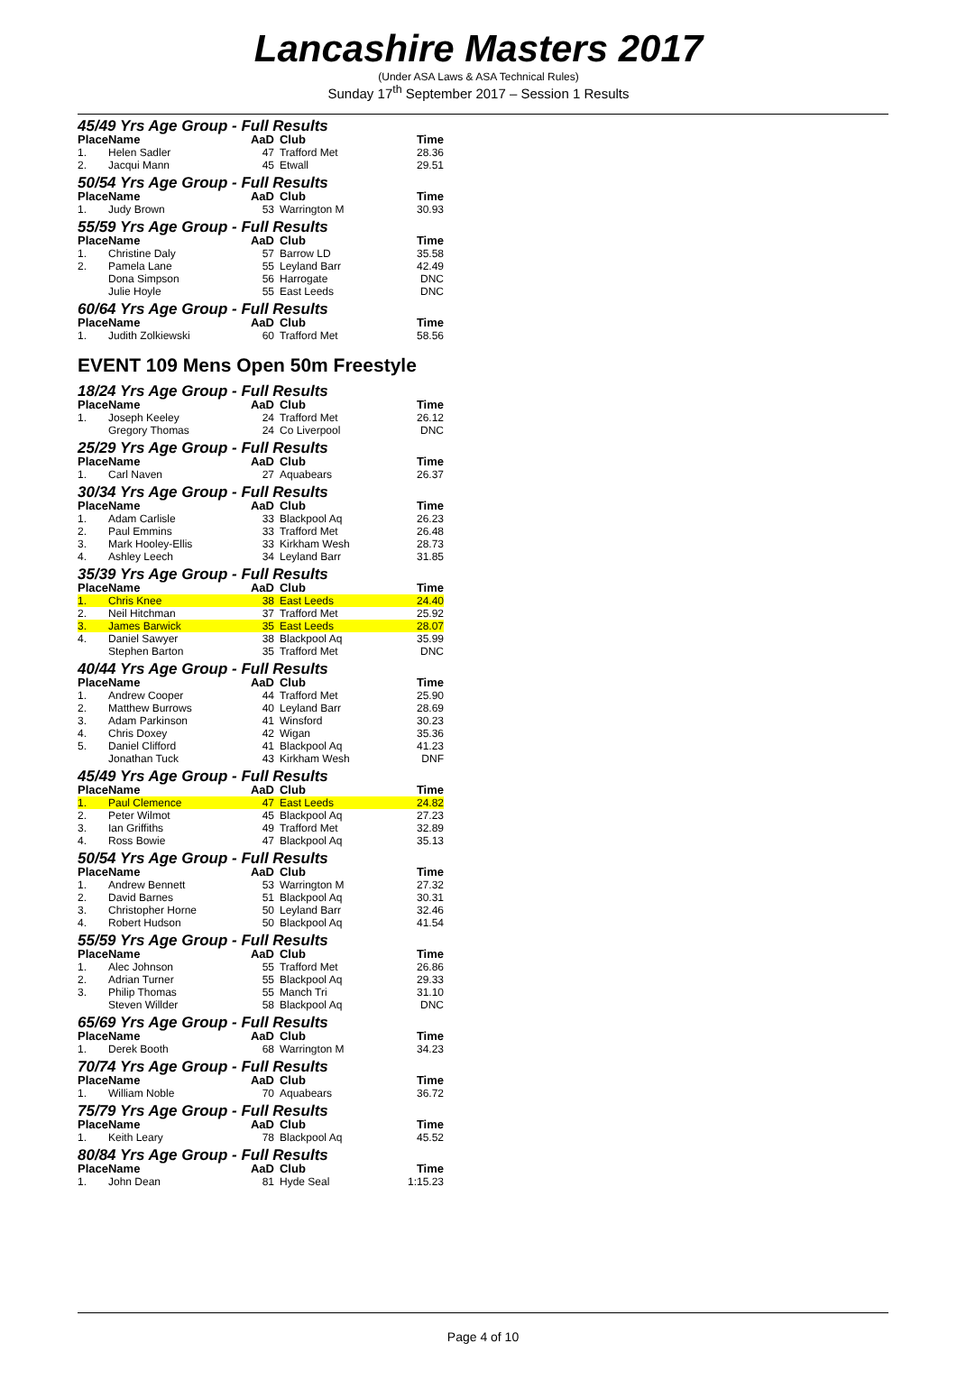Lancashire Masters 2017
(Under ASA Laws & ASA Technical Rules)
Sunday 17<sup>th</sup> September 2017 – Session 1 Results
45/49 Yrs Age Group - Full Results
| Place | Name | AaD | Club | Time |
| --- | --- | --- | --- | --- |
| 1. | Helen Sadler | 47 | Trafford Met | 28.36 |
| 2. | Jacqui Mann | 45 | Etwall | 29.51 |
50/54 Yrs Age Group - Full Results
| Place | Name | AaD | Club | Time |
| --- | --- | --- | --- | --- |
| 1. | Judy Brown | 53 | Warrington M | 30.93 |
55/59 Yrs Age Group - Full Results
| Place | Name | AaD | Club | Time |
| --- | --- | --- | --- | --- |
| 1. | Christine Daly | 57 | Barrow LD | 35.58 |
| 2. | Pamela Lane | 55 | Leyland Barr | 42.49 |
| | Dona Simpson | 56 | Harrogate | DNC |
| | Julie Hoyle | 55 | East Leeds | DNC |
60/64 Yrs Age Group - Full Results
| Place | Name | AaD | Club | Time |
| --- | --- | --- | --- | --- |
| 1. | Judith Zolkiewski | 60 | Trafford Met | 58.56 |
EVENT 109 Mens Open 50m Freestyle
18/24 Yrs Age Group - Full Results
| Place | Name | AaD | Club | Time |
| --- | --- | --- | --- | --- |
| 1. | Joseph Keeley | 24 | Trafford Met | 26.12 |
| | Gregory Thomas | 24 | Co Liverpool | DNC |
25/29 Yrs Age Group - Full Results
| Place | Name | AaD | Club | Time |
| --- | --- | --- | --- | --- |
| 1. | Carl Naven | 27 | Aquabears | 26.37 |
30/34 Yrs Age Group - Full Results
| Place | Name | AaD | Club | Time |
| --- | --- | --- | --- | --- |
| 1. | Adam Carlisle | 33 | Blackpool Aq | 26.23 |
| 2. | Paul Emmins | 33 | Trafford Met | 26.48 |
| 3. | Mark Hooley-Ellis | 33 | Kirkham Wesh | 28.73 |
| 4. | Ashley Leech | 34 | Leyland Barr | 31.85 |
35/39 Yrs Age Group - Full Results
| Place | Name | AaD | Club | Time |
| --- | --- | --- | --- | --- |
| 1. | Chris Knee | 38 | East Leeds | 24.40 |
| 2. | Neil Hitchman | 37 | Trafford Met | 25.92 |
| 3. | James Barwick | 35 | East Leeds | 28.07 |
| 4. | Daniel Sawyer | 38 | Blackpool Aq | 35.99 |
| | Stephen Barton | 35 | Trafford Met | DNC |
40/44 Yrs Age Group - Full Results
| Place | Name | AaD | Club | Time |
| --- | --- | --- | --- | --- |
| 1. | Andrew Cooper | 44 | Trafford Met | 25.90 |
| 2. | Matthew Burrows | 40 | Leyland Barr | 28.69 |
| 3. | Adam Parkinson | 41 | Winsford | 30.23 |
| 4. | Chris Doxey | 42 | Wigan | 35.36 |
| 5. | Daniel Clifford | 41 | Blackpool Aq | 41.23 |
| | Jonathan Tuck | 43 | Kirkham Wesh | DNF |
45/49 Yrs Age Group - Full Results
| Place | Name | AaD | Club | Time |
| --- | --- | --- | --- | --- |
| 1. | Paul Clemence | 47 | East Leeds | 24.82 |
| 2. | Peter Wilmot | 45 | Blackpool Aq | 27.23 |
| 3. | Ian Griffiths | 49 | Trafford Met | 32.89 |
| 4. | Ross Bowie | 47 | Blackpool Aq | 35.13 |
50/54 Yrs Age Group - Full Results
| Place | Name | AaD | Club | Time |
| --- | --- | --- | --- | --- |
| 1. | Andrew Bennett | 53 | Warrington M | 27.32 |
| 2. | David Barnes | 51 | Blackpool Aq | 30.31 |
| 3. | Christopher Horne | 50 | Leyland Barr | 32.46 |
| 4. | Robert Hudson | 50 | Blackpool Aq | 41.54 |
55/59 Yrs Age Group - Full Results
| Place | Name | AaD | Club | Time |
| --- | --- | --- | --- | --- |
| 1. | Alec Johnson | 55 | Trafford Met | 26.86 |
| 2. | Adrian Turner | 55 | Blackpool Aq | 29.33 |
| 3. | Philip Thomas | 55 | Manch Tri | 31.10 |
| | Steven Willder | 58 | Blackpool Aq | DNC |
65/69 Yrs Age Group - Full Results
| Place | Name | AaD | Club | Time |
| --- | --- | --- | --- | --- |
| 1. | Derek Booth | 68 | Warrington M | 34.23 |
70/74 Yrs Age Group - Full Results
| Place | Name | AaD | Club | Time |
| --- | --- | --- | --- | --- |
| 1. | William Noble | 70 | Aquabears | 36.72 |
75/79 Yrs Age Group - Full Results
| Place | Name | AaD | Club | Time |
| --- | --- | --- | --- | --- |
| 1. | Keith Leary | 78 | Blackpool Aq | 45.52 |
80/84 Yrs Age Group - Full Results
| Place | Name | AaD | Club | Time |
| --- | --- | --- | --- | --- |
| 1. | John Dean | 81 | Hyde Seal | 1:15.23 |
Page 4 of 10